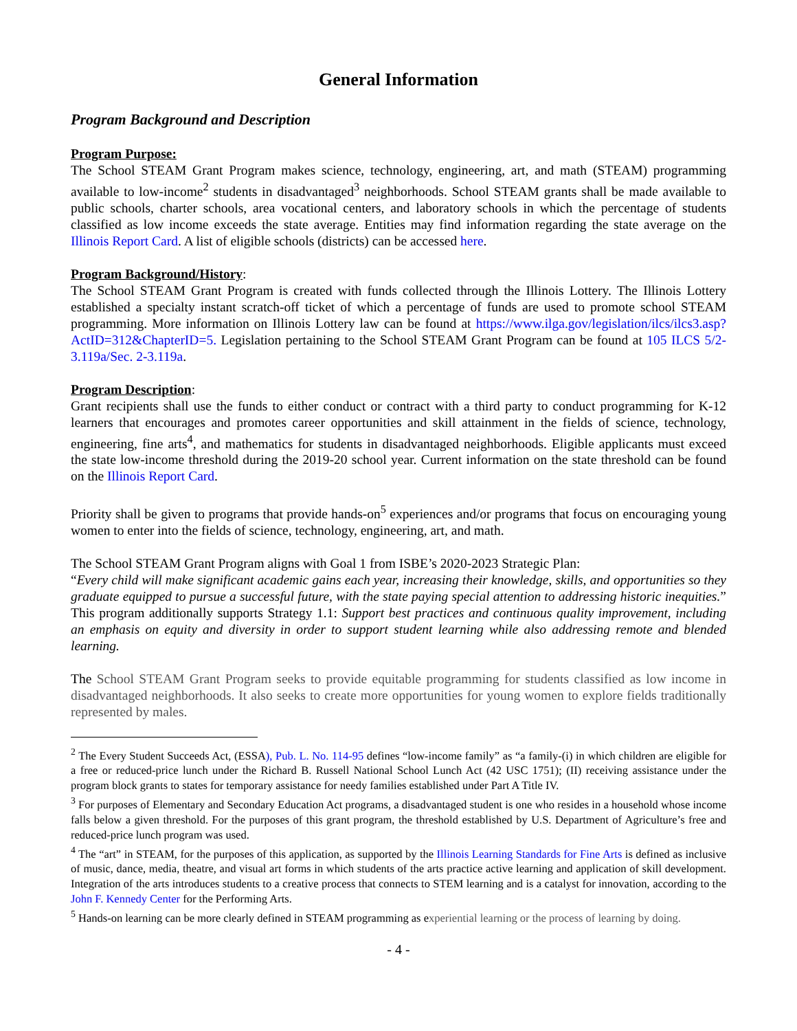General Information
Program Background and Description
Program Purpose:
The School STEAM Grant Program makes science, technology, engineering, art, and math (STEAM) programming available to low-income<sup>2</sup> students in disadvantaged<sup>3</sup> neighborhoods. School STEAM grants shall be made available to public schools, charter schools, area vocational centers, and laboratory schools in which the percentage of students classified as low income exceeds the state average. Entities may find information regarding the state average on the Illinois Report Card. A list of eligible schools (districts) can be accessed here.
Program Background/History:
The School STEAM Grant Program is created with funds collected through the Illinois Lottery. The Illinois Lottery established a specialty instant scratch-off ticket of which a percentage of funds are used to promote school STEAM programming. More information on Illinois Lottery law can be found at https://www.ilga.gov/legislation/ilcs/ilcs3.asp?ActID=312&ChapterID=5. Legislation pertaining to the School STEAM Grant Program can be found at 105 ILCS 5/2-3.119a/Sec. 2-3.119a.
Program Description:
Grant recipients shall use the funds to either conduct or contract with a third party to conduct programming for K-12 learners that encourages and promotes career opportunities and skill attainment in the fields of science, technology, engineering, fine arts<sup>4</sup>, and mathematics for students in disadvantaged neighborhoods. Eligible applicants must exceed the state low-income threshold during the 2019-20 school year. Current information on the state threshold can be found on the Illinois Report Card.
Priority shall be given to programs that provide hands-on<sup>5</sup> experiences and/or programs that focus on encouraging young women to enter into the fields of science, technology, engineering, art, and math.
The School STEAM Grant Program aligns with Goal 1 from ISBE’s 2020-2023 Strategic Plan:
“Every child will make significant academic gains each year, increasing their knowledge, skills, and opportunities so they graduate equipped to pursue a successful future, with the state paying special attention to addressing historic inequities.” This program additionally supports Strategy 1.1: Support best practices and continuous quality improvement, including an emphasis on equity and diversity in order to support student learning while also addressing remote and blended learning.
The School STEAM Grant Program seeks to provide equitable programming for students classified as low income in disadvantaged neighborhoods. It also seeks to create more opportunities for young women to explore fields traditionally represented by males.
<sup>2</sup> The Every Student Succeeds Act, (ESSA), Pub. L. No. 114-95 defines “low-income family” as “a family-(i) in which children are eligible for a free or reduced-price lunch under the Richard B. Russell National School Lunch Act (42 USC 1751); (II) receiving assistance under the program block grants to states for temporary assistance for needy families established under Part A Title IV.
<sup>3</sup> For purposes of Elementary and Secondary Education Act programs, a disadvantaged student is one who resides in a household whose income falls below a given threshold. For the purposes of this grant program, the threshold established by U.S. Department of Agriculture’s free and reduced-price lunch program was used.
<sup>4</sup> The “art” in STEAM, for the purposes of this application, as supported by the Illinois Learning Standards for Fine Arts is defined as inclusive of music, dance, media, theatre, and visual art forms in which students of the arts practice active learning and application of skill development. Integration of the arts introduces students to a creative process that connects to STEM learning and is a catalyst for innovation, according to the John F. Kennedy Center for the Performing Arts.
<sup>5</sup> Hands-on learning can be more clearly defined in STEAM programming as experiential learning or the process of learning by doing.
- 4 -